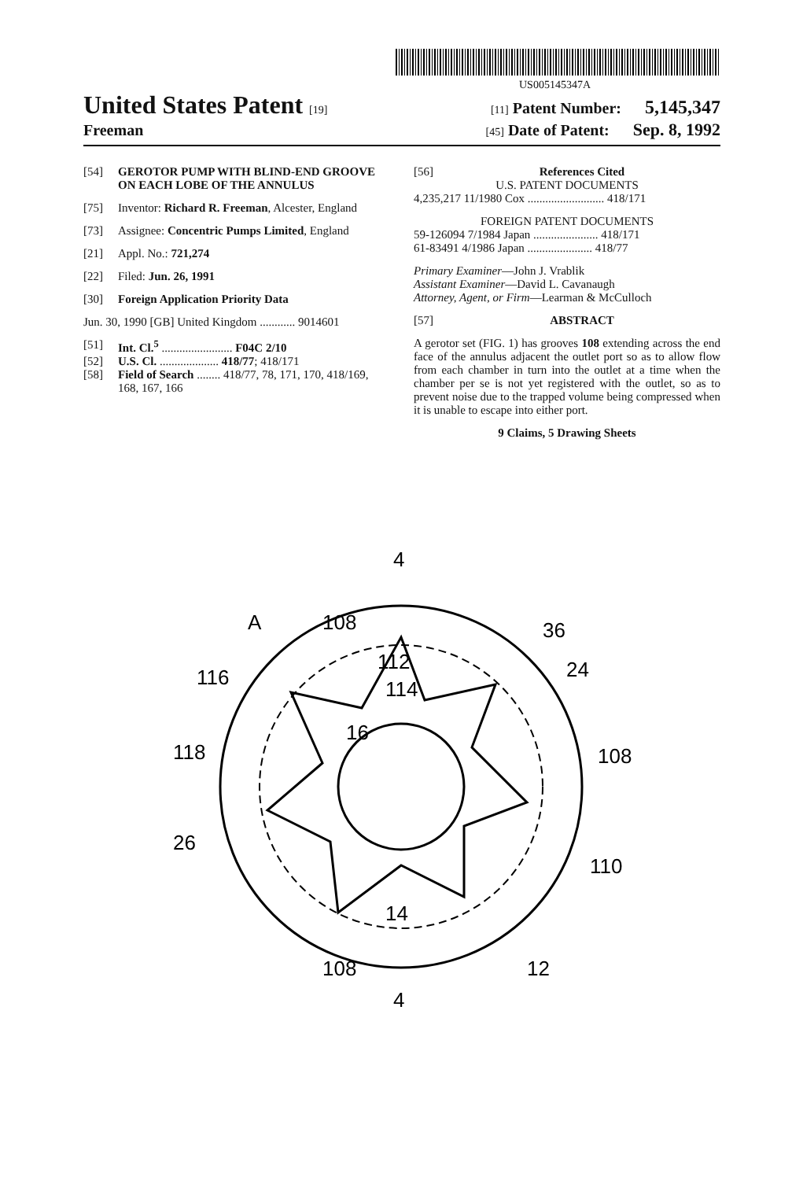US005145347A
United States Patent [19] [11] Patent Number: 5,145,347
Freeman [45] Date of Patent: Sep. 8, 1992
[54] GEROTOR PUMP WITH BLIND-END GROOVE ON EACH LOBE OF THE ANNULUS
[75] Inventor: Richard R. Freeman, Alcester, England
[73] Assignee: Concentric Pumps Limited, England
[21] Appl. No.: 721,274
[22] Filed: Jun. 26, 1991
[30] Foreign Application Priority Data
Jun. 30, 1990 [GB] United Kingdom ............ 9014601
[51] Int. Cl.<sup>5</sup> ........................ F04C 2/10
[52] U.S. Cl. .................... 418/77; 418/171
[58] Field of Search ........ 418/77, 78, 171, 170, 418/169, 168, 167, 166
[56] References Cited
U.S. PATENT DOCUMENTS
4,235,217 11/1980 Cox .......................... 418/171
FOREIGN PATENT DOCUMENTS
59-126094 7/1984 Japan ...................... 418/171
61-83491 4/1986 Japan ...................... 418/77
Primary Examiner—John J. Vrablik
Assistant Examiner—David L. Cavanaugh
Attorney, Agent, or Firm—Learman & McCulloch
[57] ABSTRACT
A gerotor set (FIG. 1) has grooves 108 extending across the end face of the annulus adjacent the outlet port so as to allow flow from each chamber in turn into the outlet at a time when the chamber per se is not yet registered with the outlet, so as to prevent noise due to the trapped volume being compressed when it is unable to escape into either port.
9 Claims, 5 Drawing Sheets
4
4
A
108
112
36
24
116
114
16
118
108
26
110
14
12
108